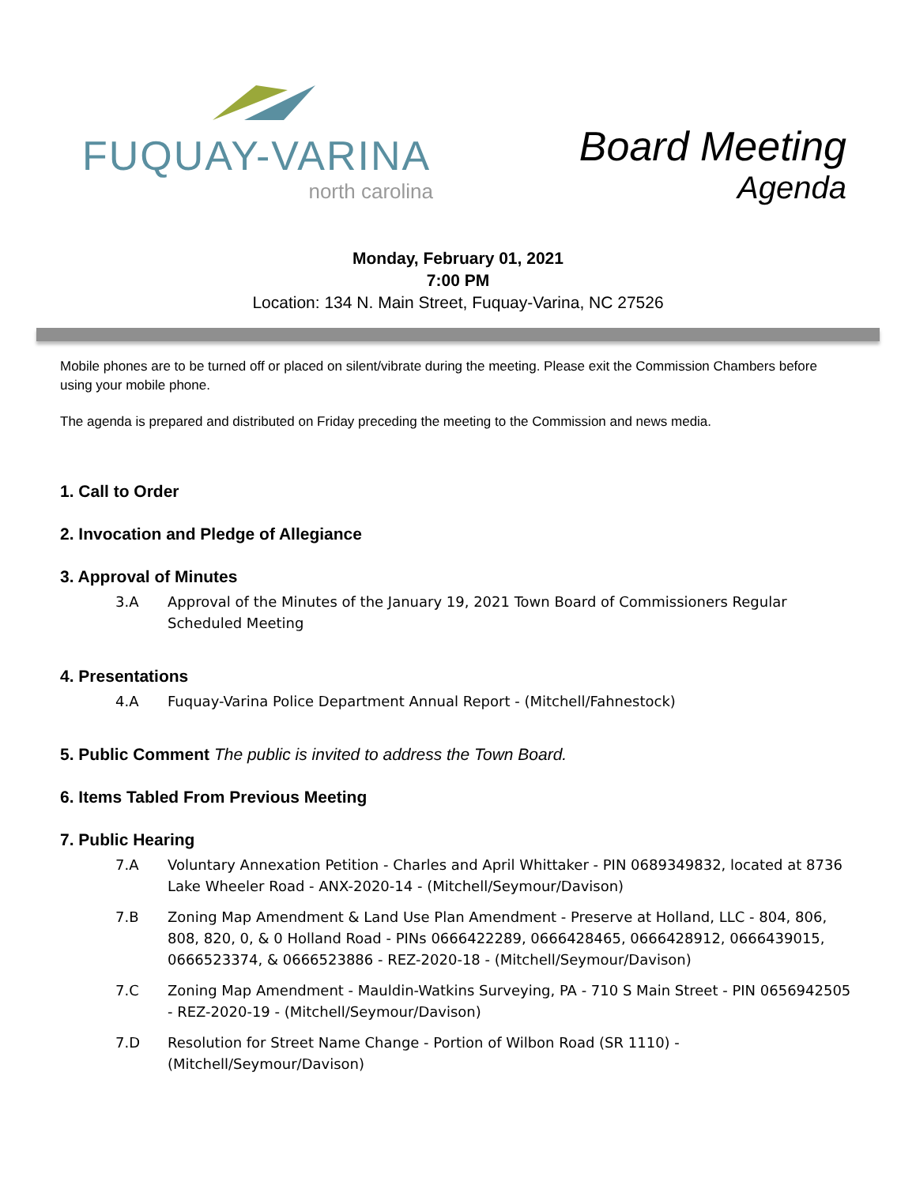FUQUAY-VARINA
north carolina
Board Meeting
Agenda
Monday, February 01, 2021
7:00 PM
Location: 134 N. Main Street, Fuquay-Varina, NC 27526
Mobile phones are to be turned off or placed on silent/vibrate during the meeting. Please exit the Commission Chambers before using your mobile phone.
The agenda is prepared and distributed on Friday preceding the meeting to the Commission and news media.
1. Call to Order
2. Invocation and Pledge of Allegiance
3. Approval of Minutes
3.A Approval of the Minutes of the January 19, 2021 Town Board of Commissioners Regular Scheduled Meeting
4. Presentations
4.A Fuquay-Varina Police Department Annual Report - (Mitchell/Fahnestock)
5. Public Comment The public is invited to address the Town Board.
6. Items Tabled From Previous Meeting
7. Public Hearing
7.A Voluntary Annexation Petition - Charles and April Whittaker - PIN 0689349832, located at 8736 Lake Wheeler Road - ANX-2020-14 - (Mitchell/Seymour/Davison)
7.B Zoning Map Amendment & Land Use Plan Amendment - Preserve at Holland, LLC - 804, 806, 808, 820, 0, & 0 Holland Road - PINs 0666422289, 0666428465, 0666428912, 0666439015, 0666523374, & 0666523886 - REZ-2020-18 - (Mitchell/Seymour/Davison)
7.C Zoning Map Amendment - Mauldin-Watkins Surveying, PA - 710 S Main Street - PIN 0656942505 - REZ-2020-19 - (Mitchell/Seymour/Davison)
7.D Resolution for Street Name Change - Portion of Wilbon Road (SR 1110) - (Mitchell/Seymour/Davison)